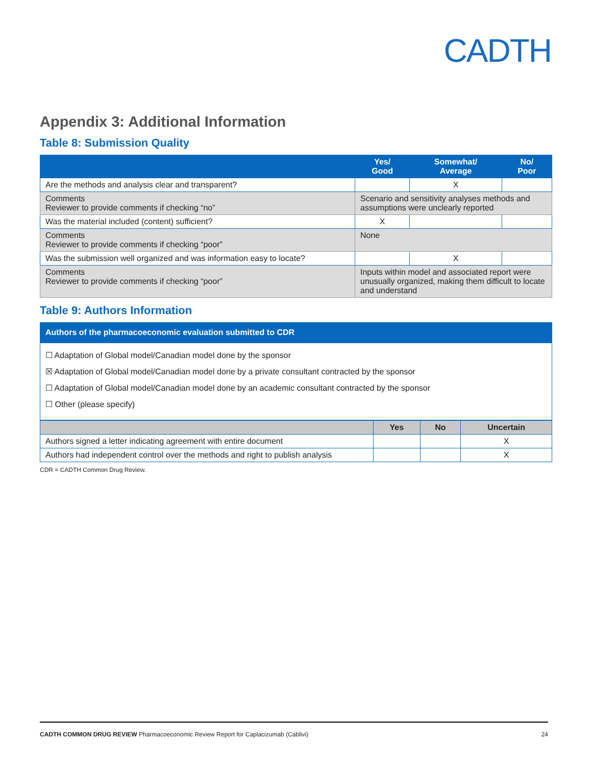CADTH
Appendix 3: Additional Information
Table 8: Submission Quality
| | Yes/ Good | Somewhat/ Average | No/ Poor |
| --- | --- | --- | --- |
| Are the methods and analysis clear and transparent? | | X | |
| Comments Reviewer to provide comments if checking “no” | Scenario and sensitivity analyses methods and assumptions were unclearly reported | | |
| Was the material included (content) sufficient? | X | | |
| Comments Reviewer to provide comments if checking “poor” | None | | |
| Was the submission well organized and was information easy to locate? | | X | |
| Comments Reviewer to provide comments if checking “poor” | Inputs within model and associated report were unusually organized, making them difficult to locate and understand | | |
Table 9: Authors Information
| Authors of the pharmacoeconomic evaluation submitted to CDR |
| --- |
☐ Adaptation of Global model/Canadian model done by the sponsor
☒ Adaptation of Global model/Canadian model done by a private consultant contracted by the sponsor
☐ Adaptation of Global model/Canadian model done by an academic consultant contracted by the sponsor
☐ Other (please specify)
| | Yes | No | Uncertain |
| --- | --- | --- | --- |
| Authors signed a letter indicating agreement with entire document | | | X |
| Authors had independent control over the methods and right to publish analysis | | | X |
CDR = CADTH Common Drug Review.
CADTH COMMON DRUG REVIEW Pharmacoeconomic Review Report for Caplacizumab (Cablivi) 24